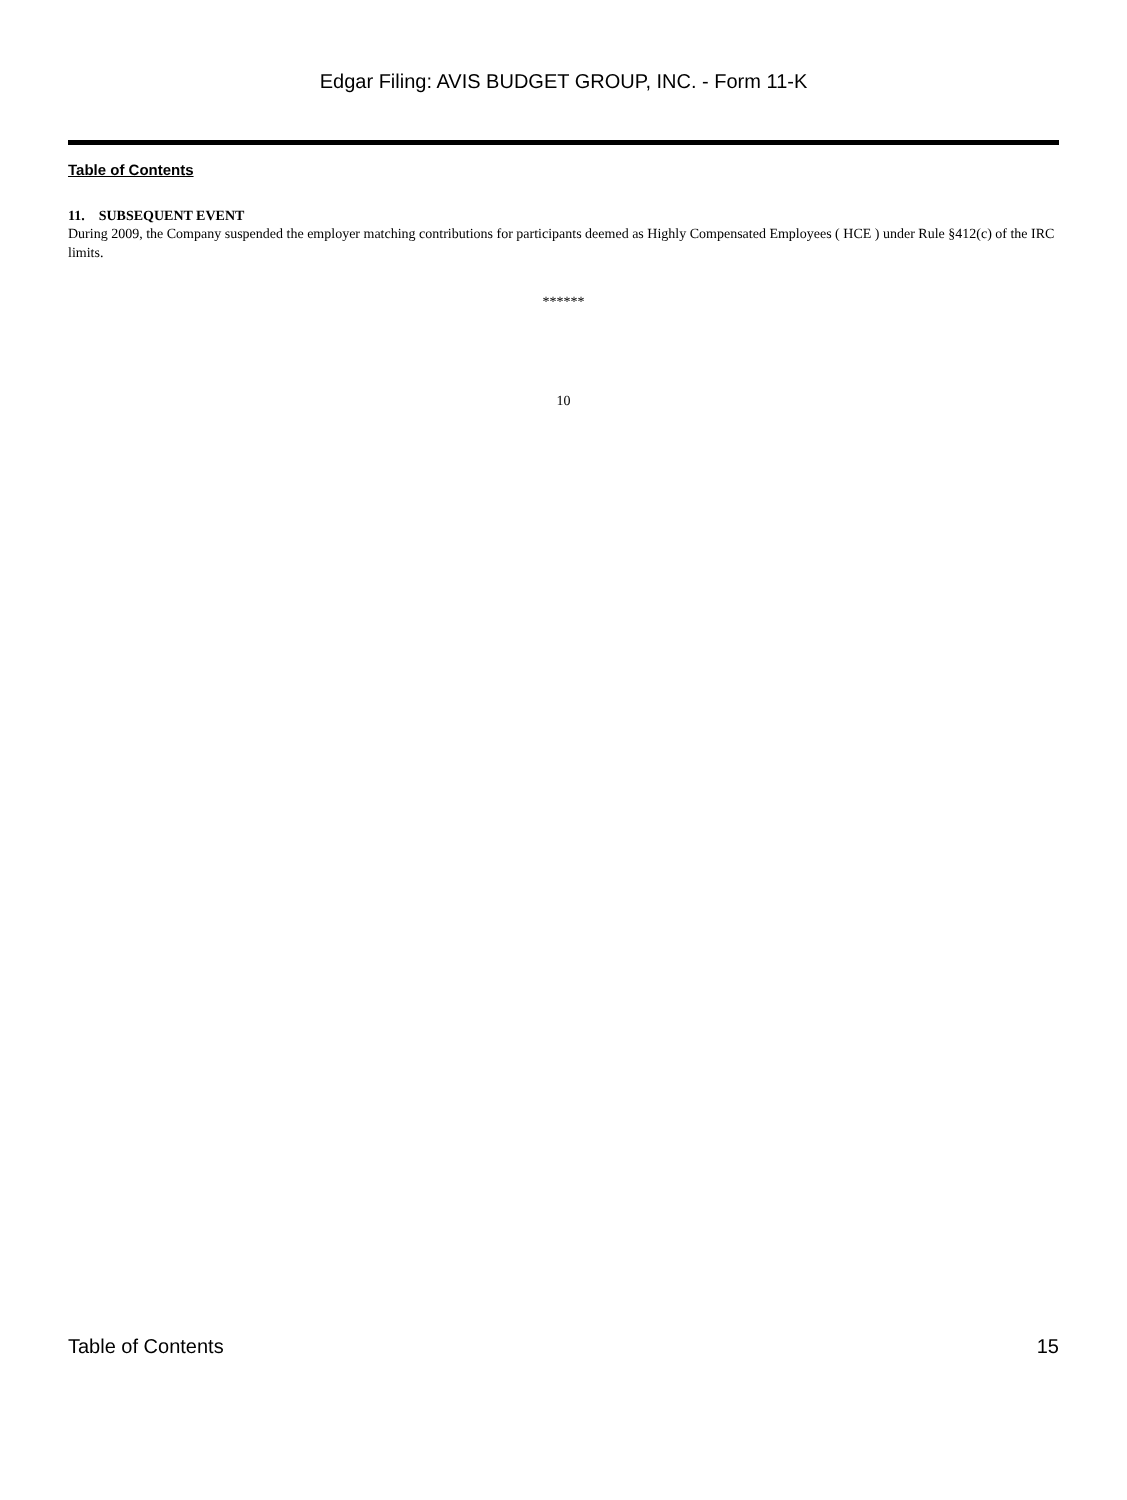Edgar Filing: AVIS BUDGET GROUP, INC. - Form 11-K
Table of Contents
11. SUBSEQUENT EVENT
During 2009, the Company suspended the employer matching contributions for participants deemed as Highly Compensated Employees ( HCE ) under Rule §412(c) of the IRC limits.
******
10
Table of Contents 15